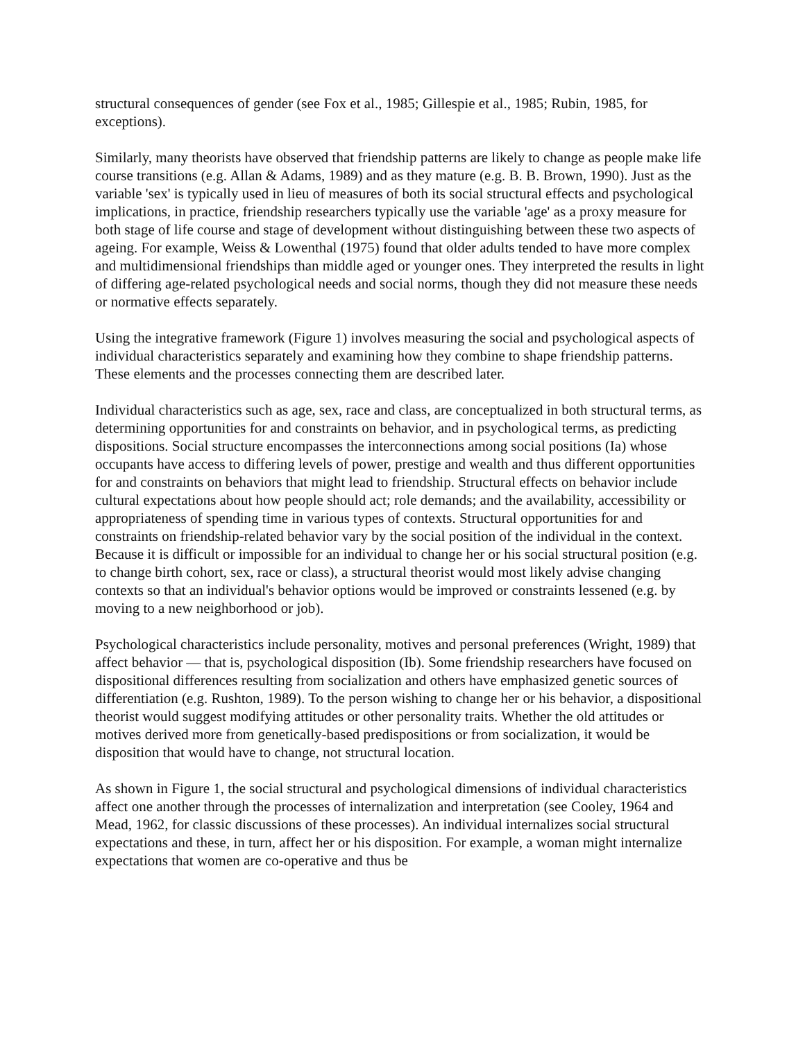structural consequences of gender (see Fox et al., 1985; Gillespie et al., 1985; Rubin, 1985, for exceptions).
Similarly, many theorists have observed that friendship patterns are likely to change as people make life course transitions (e.g. Allan & Adams, 1989) and as they mature (e.g. B. B. Brown, 1990). Just as the variable 'sex' is typically used in lieu of measures of both its social structural effects and psychological implications, in practice, friendship researchers typically use the variable 'age' as a proxy measure for both stage of life course and stage of development without distinguishing between these two aspects of ageing. For example, Weiss & Lowenthal (1975) found that older adults tended to have more complex and multidimensional friendships than middle aged or younger ones. They interpreted the results in light of differing age-related psychological needs and social norms, though they did not measure these needs or normative effects separately.
Using the integrative framework (Figure 1) involves measuring the social and psychological aspects of individual characteristics separately and examining how they combine to shape friendship patterns. These elements and the processes connecting them are described later.
Individual characteristics such as age, sex, race and class, are conceptualized in both structural terms, as determining opportunities for and constraints on behavior, and in psychological terms, as predicting dispositions. Social structure encompasses the interconnections among social positions (Ia) whose occupants have access to differing levels of power, prestige and wealth and thus different opportunities for and constraints on behaviors that might lead to friendship. Structural effects on behavior include cultural expectations about how people should act; role demands; and the availability, accessibility or appropriateness of spending time in various types of contexts. Structural opportunities for and constraints on friendship-related behavior vary by the social position of the individual in the context. Because it is difficult or impossible for an individual to change her or his social structural position (e.g. to change birth cohort, sex, race or class), a structural theorist would most likely advise changing contexts so that an individual's behavior options would be improved or constraints lessened (e.g. by moving to a new neighborhood or job).
Psychological characteristics include personality, motives and personal preferences (Wright, 1989) that affect behavior — that is, psychological disposition (Ib). Some friendship researchers have focused on dispositional differences resulting from socialization and others have emphasized genetic sources of differentiation (e.g. Rushton, 1989). To the person wishing to change her or his behavior, a dispositional theorist would suggest modifying attitudes or other personality traits. Whether the old attitudes or motives derived more from genetically-based predispositions or from socialization, it would be disposition that would have to change, not structural location.
As shown in Figure 1, the social structural and psychological dimensions of individual characteristics affect one another through the processes of internalization and interpretation (see Cooley, 1964 and Mead, 1962, for classic discussions of these processes). An individual internalizes social structural expectations and these, in turn, affect her or his disposition. For example, a woman might internalize expectations that women are co-operative and thus be